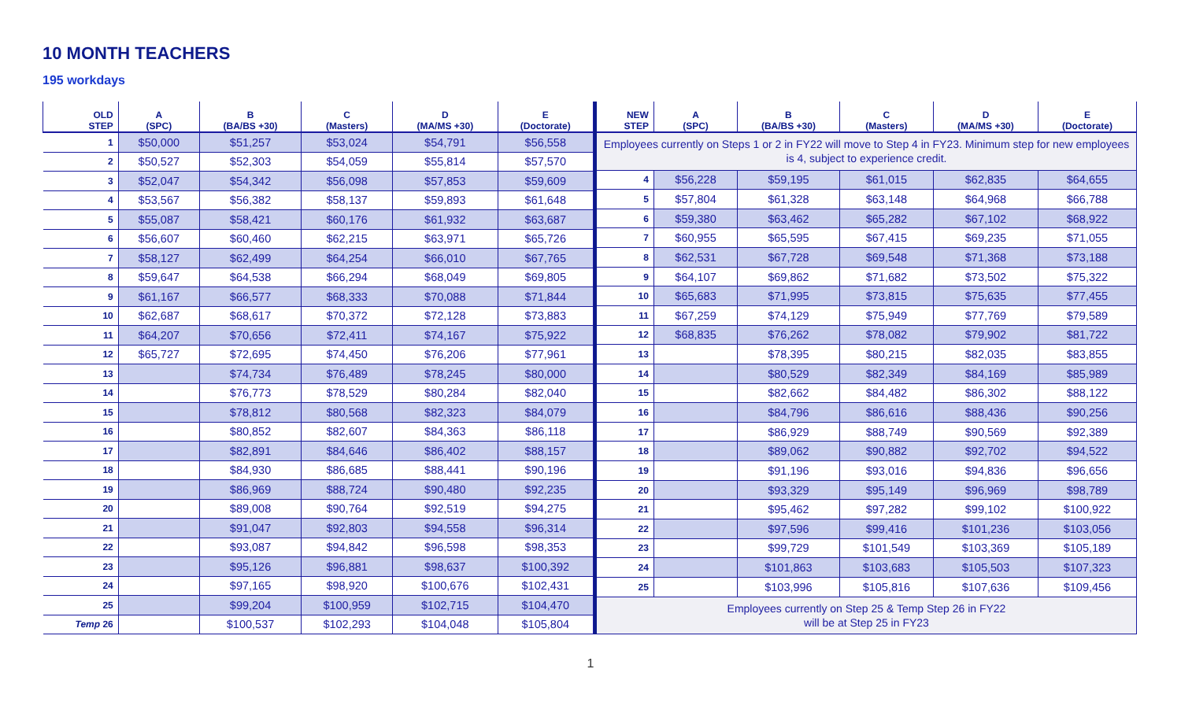10 MONTH TEACHERS
195 workdays
| OLD STEP | A (SPC) | B (BA/BS +30) | C (Masters) | D (MA/MS +30) | E (Doctorate) |
| --- | --- | --- | --- | --- | --- |
| 1 | $50,000 | $51,257 | $53,024 | $54,791 | $56,558 |
| 2 | $50,527 | $52,303 | $54,059 | $55,814 | $57,570 |
| 3 | $52,047 | $54,342 | $56,098 | $57,853 | $59,609 |
| 4 | $53,567 | $56,382 | $58,137 | $59,893 | $61,648 |
| 5 | $55,087 | $58,421 | $60,176 | $61,932 | $63,687 |
| 6 | $56,607 | $60,460 | $62,215 | $63,971 | $65,726 |
| 7 | $58,127 | $62,499 | $64,254 | $66,010 | $67,765 |
| 8 | $59,647 | $64,538 | $66,294 | $68,049 | $69,805 |
| 9 | $61,167 | $66,577 | $68,333 | $70,088 | $71,844 |
| 10 | $62,687 | $68,617 | $70,372 | $72,128 | $73,883 |
| 11 | $64,207 | $70,656 | $72,411 | $74,167 | $75,922 |
| 12 | $65,727 | $72,695 | $74,450 | $76,206 | $77,961 |
| 13 | | $74,734 | $76,489 | $78,245 | $80,000 |
| 14 | | $76,773 | $78,529 | $80,284 | $82,040 |
| 15 | | $78,812 | $80,568 | $82,323 | $84,079 |
| 16 | | $80,852 | $82,607 | $84,363 | $86,118 |
| 17 | | $82,891 | $84,646 | $86,402 | $88,157 |
| 18 | | $84,930 | $86,685 | $88,441 | $90,196 |
| 19 | | $86,969 | $88,724 | $90,480 | $92,235 |
| 20 | | $89,008 | $90,764 | $92,519 | $94,275 |
| 21 | | $91,047 | $92,803 | $94,558 | $96,314 |
| 22 | | $93,087 | $94,842 | $96,598 | $98,353 |
| 23 | | $95,126 | $96,881 | $98,637 | $100,392 |
| 24 | | $97,165 | $98,920 | $100,676 | $102,431 |
| 25 | | $99,204 | $100,959 | $102,715 | $104,470 |
| Temp 26 | | $100,537 | $102,293 | $104,048 | $105,804 |
| NEW STEP | A (SPC) | B (BA/BS +30) | C (Masters) | D (MA/MS +30) | E (Doctorate) |
| --- | --- | --- | --- | --- | --- |
| Employees currently on Steps 1 or 2 in FY22 will move to Step 4 in FY23. Minimum step for new employees is 4, subject to experience credit. | | | | | |
| 4 | $56,228 | $59,195 | $61,015 | $62,835 | $64,655 |
| 5 | $57,804 | $61,328 | $63,148 | $64,968 | $66,788 |
| 6 | $59,380 | $63,462 | $65,282 | $67,102 | $68,922 |
| 7 | $60,955 | $65,595 | $67,415 | $69,235 | $71,055 |
| 8 | $62,531 | $67,728 | $69,548 | $71,368 | $73,188 |
| 9 | $64,107 | $69,862 | $71,682 | $73,502 | $75,322 |
| 10 | $65,683 | $71,995 | $73,815 | $75,635 | $77,455 |
| 11 | $67,259 | $74,129 | $75,949 | $77,769 | $79,589 |
| 12 | $68,835 | $76,262 | $78,082 | $79,902 | $81,722 |
| 13 | | $78,395 | $80,215 | $82,035 | $83,855 |
| 14 | | $80,529 | $82,349 | $84,169 | $85,989 |
| 15 | | $82,662 | $84,482 | $86,302 | $88,122 |
| 16 | | $84,796 | $86,616 | $88,436 | $90,256 |
| 17 | | $86,929 | $88,749 | $90,569 | $92,389 |
| 18 | | $89,062 | $90,882 | $92,702 | $94,522 |
| 19 | | $91,196 | $93,016 | $94,836 | $96,656 |
| 20 | | $93,329 | $95,149 | $96,969 | $98,789 |
| 21 | | $95,462 | $97,282 | $99,102 | $100,922 |
| 22 | | $97,596 | $99,416 | $101,236 | $103,056 |
| 23 | | $99,729 | $101,549 | $103,369 | $105,189 |
| 24 | | $101,863 | $103,683 | $105,503 | $107,323 |
| 25 | | $103,996 | $105,816 | $107,636 | $109,456 |
| Employees currently on Step 25 & Temp Step 26 in FY22 will be at Step 25 in FY23 | | | | | |
1